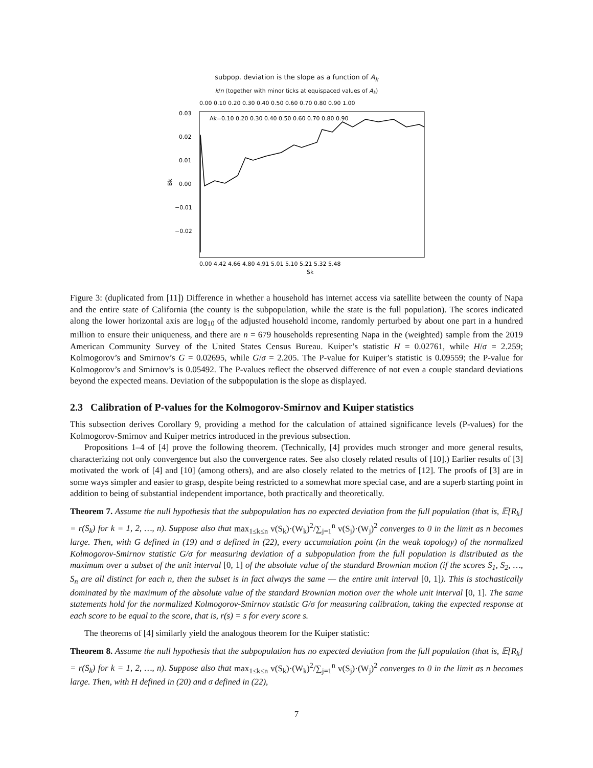subpop. deviation is the slope as a function of A<sub>k</sub>
k/n (together with minor ticks at equispaced values of A<sub>k</sub>)
0.00 0.10 0.20 0.30 0.40 0.50 0.60 0.70 0.80 0.90 1.00
Ak=0.10 0.20 0.30 0.40 0.50 0.60 0.70 0.80 0.90
0.03
0.02
0.01
0.00
−0.01
−0.02
Bk
0.00 4.42 4.66 4.80 4.91 5.01 5.10 5.21 5.32 5.48
Sk
Figure 3: (duplicated from [11]) Difference in whether a household has internet access via satellite between the county of Napa and the entire state of California (the county is the subpopulation, while the state is the full population). The scores indicated along the lower horizontal axis are log<sub>10</sub> of the adjusted household income, randomly perturbed by about one part in a hundred million to ensure their uniqueness, and there are n = 679 households representing Napa in the (weighted) sample from the 2019 American Community Survey of the United States Census Bureau. Kuiper’s statistic H = 0.02761, while H/σ = 2.259; Kolmogorov’s and Smirnov’s G = 0.02695, while G/σ = 2.205. The P-value for Kuiper’s statistic is 0.09559; the P-value for Kolmogorov’s and Smirnov’s is 0.05492. The P-values reflect the observed difference of not even a couple standard deviations beyond the expected means. Deviation of the subpopulation is the slope as displayed.
2.3 Calibration of P-values for the Kolmogorov-Smirnov and Kuiper statistics
This subsection derives Corollary 9, providing a method for the calculation of attained significance levels (P-values) for the Kolmogorov-Smirnov and Kuiper metrics introduced in the previous subsection.
Propositions 1–4 of [4] prove the following theorem. (Technically, [4] provides much stronger and more general results, characterizing not only convergence but also the convergence rates. See also closely related results of [10].) Earlier results of [3] motivated the work of [4] and [10] (among others), and are also closely related to the metrics of [12]. The proofs of [3] are in some ways simpler and easier to grasp, despite being restricted to a somewhat more special case, and are a superb starting point in addition to being of substantial independent importance, both practically and theoretically.
Theorem 7. Assume the null hypothesis that the subpopulation has no expected deviation from the full population (that is, 𝔼[R<sub>k</sub>] = r(S<sub>k</sub>) for k = 1, 2, …, n). Suppose also that max<sub>1≤k≤n</sub> v(S<sub>k</sub>)·(W<sub>k</sub>)<sup>2</sup>/∑<sub>j=1</sub><sup>n</sup> v(S<sub>j</sub>)·(W<sub>j</sub>)<sup>2</sup> converges to 0 in the limit as n becomes large. Then, with G defined in (19) and σ defined in (22), every accumulation point (in the weak topology) of the normalized Kolmogorov-Smirnov statistic G/σ for measuring deviation of a subpopulation from the full population is distributed as the maximum over a subset of the unit interval [0, 1] of the absolute value of the standard Brownian motion (if the scores S<sub>1</sub>, S<sub>2</sub>, …, S<sub>n</sub> are all distinct for each n, then the subset is in fact always the same — the entire unit interval [0, 1]). This is stochastically dominated by the maximum of the absolute value of the standard Brownian motion over the whole unit interval [0, 1]. The same statements hold for the normalized Kolmogorov-Smirnov statistic G/σ for measuring calibration, taking the expected response at each score to be equal to the score, that is, r(s) = s for every score s.
The theorems of [4] similarly yield the analogous theorem for the Kuiper statistic:
Theorem 8. Assume the null hypothesis that the subpopulation has no expected deviation from the full population (that is, 𝔼[R<sub>k</sub>] = r(S<sub>k</sub>) for k = 1, 2, …, n). Suppose also that max<sub>1≤k≤n</sub> v(S<sub>k</sub>)·(W<sub>k</sub>)<sup>2</sup>/∑<sub>j=1</sub><sup>n</sup> v(S<sub>j</sub>)·(W<sub>j</sub>)<sup>2</sup> converges to 0 in the limit as n becomes large. Then, with H defined in (20) and σ defined in (22),
7